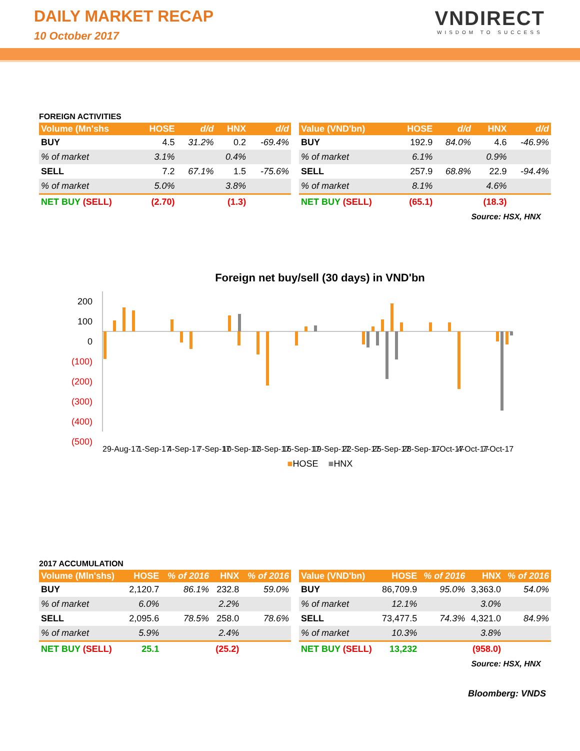DAILY MARKET RECAP
10 October 2017
VNDIRECT
WISDOM TO SUCCESS
FOREIGN ACTIVITIES
| Volume (Mn'shs | HOSE | d/d | HNX | d/d |
| --- | --- | --- | --- | --- |
| BUY | 4.5 | 31.2% | 0.2 | -69.4% |
| % of market | 3.1% | | 0.4% | |
| SELL | 7.2 | 67.1% | 1.5 | -75.6% |
| % of market | 5.0% | | 3.8% | |
| NET BUY (SELL) | (2.70) | | (1.3) | |
| Value (VND'bn) | HOSE | d/d | HNX | d/d |
| --- | --- | --- | --- | --- |
| BUY | 192.9 | 84.0% | 4.6 | -46.9% |
| % of market | 6.1% | | 0.9% | |
| SELL | 257.9 | 68.8% | 22.9 | -94.4% |
| % of market | 8.1% | | 4.6% | |
| NET BUY (SELL) | (65.1) | | (18.3) | |
Source: HSX, HNX
Foreign net buy/sell (30 days) in VND'bn
200
100
0
(100)
(200)
(300)
(400)
(500)
29-Aug-17
1-Sep-17
4-Sep-17
7-Sep-17
10-Sep-17
13-Sep-17
16-Sep-17
19-Sep-17
22-Sep-17
25-Sep-17
28-Sep-17
1-Oct-17
4-Oct-17
7-Oct-17
■HOSE ■HNX
2017 ACCUMULATION
| Volume (Mln'shs) | HOSE | % of 2016 | HNX | % of 2016 |
| --- | --- | --- | --- | --- |
| BUY | 2,120.7 | 86.1% | 232.8 | 59.0% |
| % of market | 6.0% | | 2.2% | |
| SELL | 2,095.6 | 78.5% | 258.0 | 78.6% |
| % of market | 5.9% | | 2.4% | |
| NET BUY (SELL) | 25.1 | | (25.2) | |
| Value (VND'bn) | HOSE | % of 2016 | HNX | % of 2016 |
| --- | --- | --- | --- | --- |
| BUY | 86,709.9 | 95.0% | 3,363.0 | 54.0% |
| % of market | 12.1% | | 3.0% | |
| SELL | 73,477.5 | 74.3% | 4,321.0 | 84.9% |
| % of market | 10.3% | | 3.8% | |
| NET BUY (SELL) | 13,232 | | (958.0) | |
Source: HSX, HNX
Bloomberg: VNDS